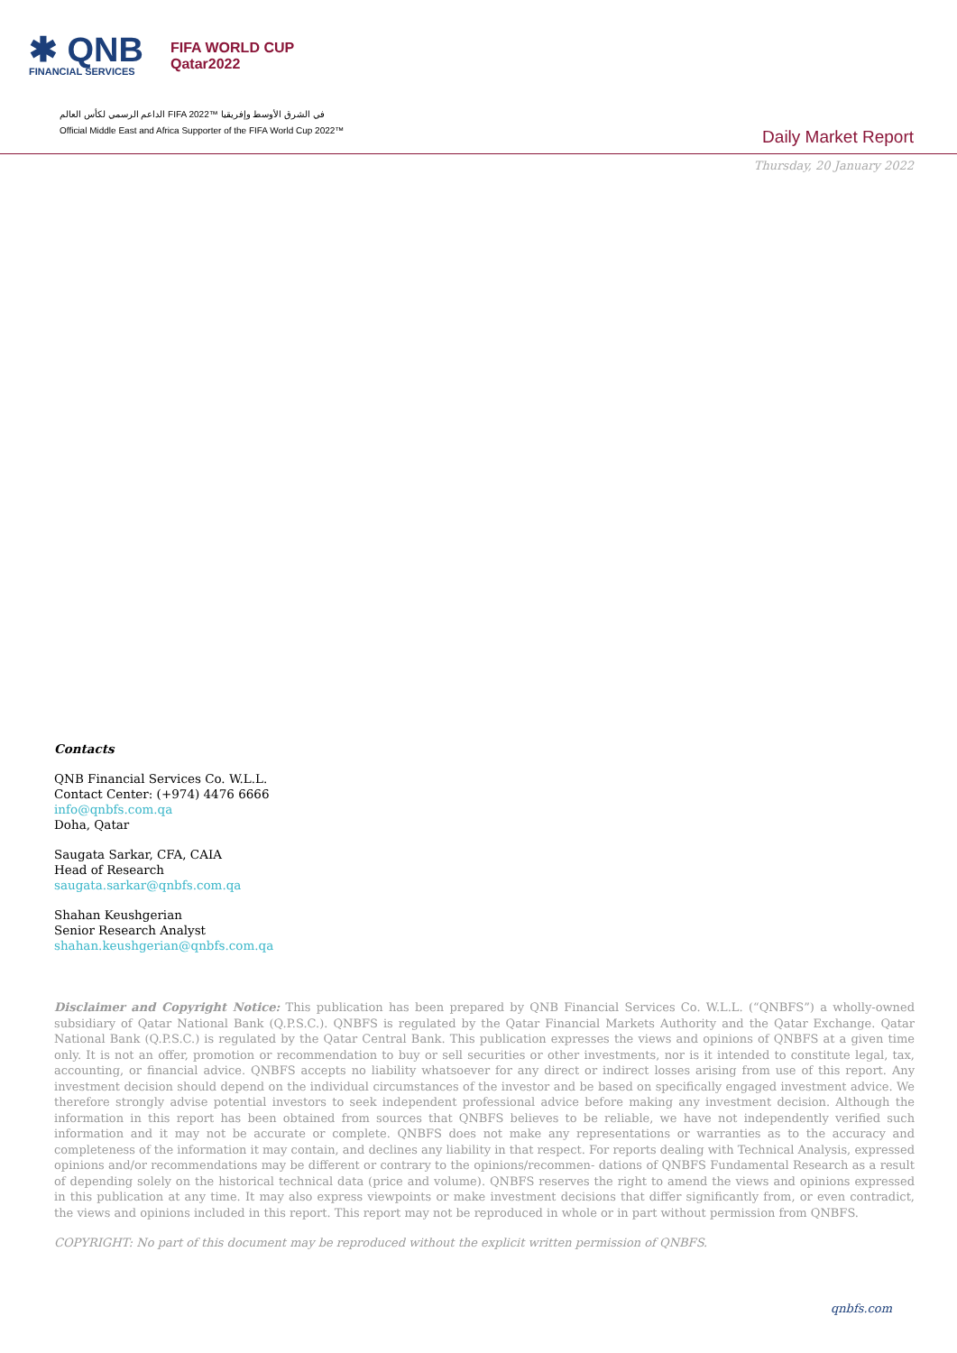✱ QNB
FINANCIAL SERVICES
FIFA WORLD CUP
Qatar2022
الداعم الرسمي لكأس العالم FIFA 2022™ في الشرق الأوسط وإفريقيا
Official Middle East and Africa Supporter of the FIFA World Cup 2022™
Daily Market Report
Thursday, 20 January 2022
Contacts
QNB Financial Services Co. W.L.L.
Contact Center: (+974) 4476 6666
info@qnbfs.com.qa
Doha, Qatar
Saugata Sarkar, CFA, CAIA
Head of Research
saugata.sarkar@qnbfs.com.qa
Shahan Keushgerian
Senior Research Analyst
shahan.keushgerian@qnbfs.com.qa
Disclaimer and Copyright Notice: This publication has been prepared by QNB Financial Services Co. W.L.L. (“QNBFS”) a wholly-owned subsidiary of Qatar National Bank (Q.P.S.C.). QNBFS is regulated by the Qatar Financial Markets Authority and the Qatar Exchange. Qatar National Bank (Q.P.S.C.) is regulated by the Qatar Central Bank. This publication expresses the views and opinions of QNBFS at a given time only. It is not an offer, promotion or recommendation to buy or sell securities or other investments, nor is it intended to constitute legal, tax, accounting, or financial advice. QNBFS accepts no liability whatsoever for any direct or indirect losses arising from use of this report. Any investment decision should depend on the individual circumstances of the investor and be based on specifically engaged investment advice. We therefore strongly advise potential investors to seek independent professional advice before making any investment decision. Although the information in this report has been obtained from sources that QNBFS believes to be reliable, we have not independently verified such information and it may not be accurate or complete. QNBFS does not make any representations or warranties as to the accuracy and completeness of the information it may contain, and declines any liability in that respect. For reports dealing with Technical Analysis, expressed opinions and/or recommendations may be different or contrary to the opinions/recommen- dations of QNBFS Fundamental Research as a result of depending solely on the historical technical data (price and volume). QNBFS reserves the right to amend the views and opinions expressed in this publication at any time. It may also express viewpoints or make investment decisions that differ significantly from, or even contradict, the views and opinions included in this report. This report may not be reproduced in whole or in part without permission from QNBFS.
COPYRIGHT: No part of this document may be reproduced without the explicit written permission of QNBFS.
qnbfs.com